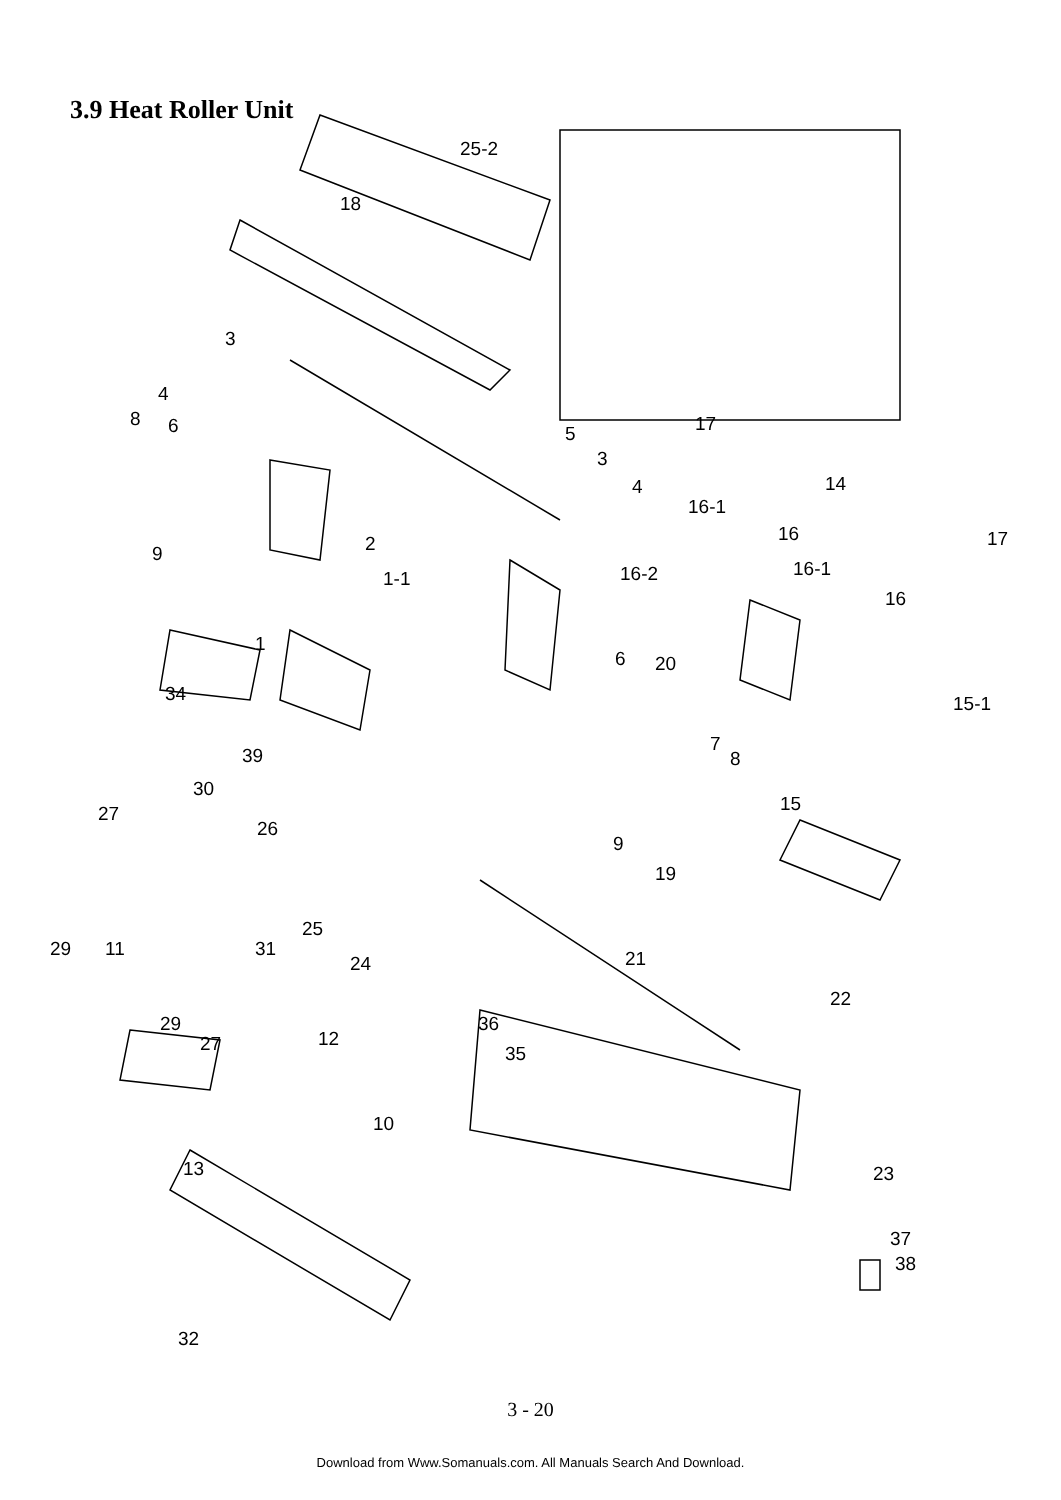3.9 Heat Roller Unit
25-2
18
3
4
8
6
5
3
4
9
2
1-1
1
34
39
6
20
7
8
9
19
17
14
16-1
16
17
16-2
16-1
16
15-1
15
30
27
26
25
29
11
31
24
21
29
27
12
36
35
22
10
13
23
37
38
32
3 - 20
Download from Www.Somanuals.com. All Manuals Search And Download.